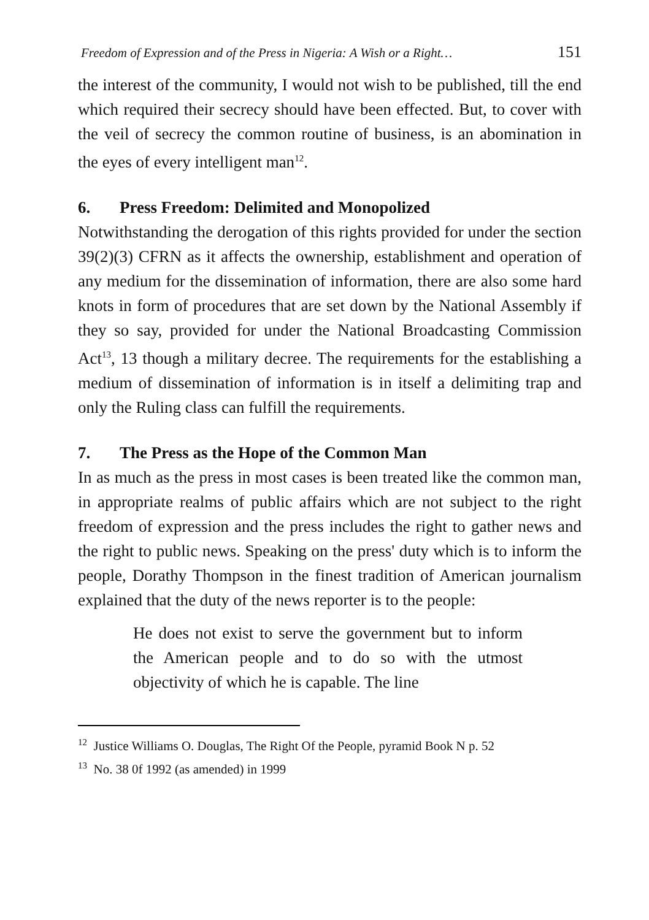Freedom of Expression and of the Press in Nigeria: A Wish or a Right… 151
the interest of the community, I would not wish to be published, till the end which required their secrecy should have been effected. But, to cover with the veil of secrecy the common routine of business, is an abomination in the eyes of every intelligent man<sup>12</sup>.
6. Press Freedom: Delimited and Monopolized
Notwithstanding the derogation of this rights provided for under the section 39(2)(3) CFRN as it affects the ownership, establishment and operation of any medium for the dissemination of information, there are also some hard knots in form of procedures that are set down by the National Assembly if they so say, provided for under the National Broadcasting Commission Act<sup>13</sup>, 13 though a military decree. The requirements for the establishing a medium of dissemination of information is in itself a delimiting trap and only the Ruling class can fulfill the requirements.
7. The Press as the Hope of the Common Man
In as much as the press in most cases is been treated like the common man, in appropriate realms of public affairs which are not subject to the right freedom of expression and the press includes the right to gather news and the right to public news. Speaking on the press' duty which is to inform the people, Dorathy Thompson in the finest tradition of American journalism explained that the duty of the news reporter is to the people:
He does not exist to serve the government but to inform the American people and to do so with the utmost objectivity of which he is capable. The line
<sup>12</sup> Justice Williams O. Douglas, The Right Of the People, pyramid Book N p. 52
<sup>13</sup> No. 38 0f 1992 (as amended) in 1999